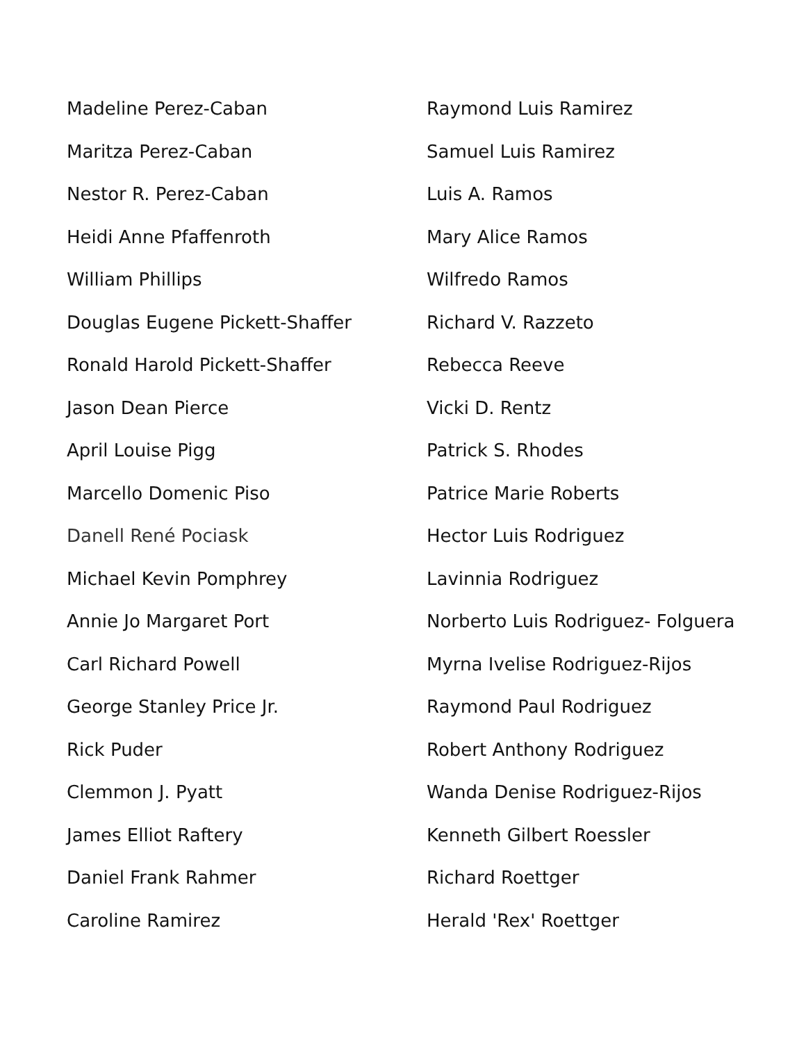Madeline Perez-Caban
Maritza Perez-Caban
Nestor R. Perez-Caban
Heidi Anne Pfaffenroth
William Phillips
Douglas Eugene Pickett-Shaffer
Ronald Harold Pickett-Shaffer
Jason Dean Pierce
April Louise Pigg
Marcello Domenic Piso
Danell René Pociask
Michael Kevin Pomphrey
Annie Jo Margaret Port
Carl Richard Powell
George Stanley Price Jr.
Rick Puder
Clemmon J. Pyatt
James Elliot Raftery
Daniel Frank Rahmer
Caroline Ramirez
Raymond Luis Ramirez
Samuel Luis Ramirez
Luis A. Ramos
Mary Alice Ramos
Wilfredo Ramos
Richard V. Razzeto
Rebecca Reeve
Vicki D. Rentz
Patrick S. Rhodes
Patrice Marie Roberts
Hector Luis Rodriguez
Lavinnia Rodriguez
Norberto Luis Rodriguez- Folguera
Myrna Ivelise Rodriguez-Rijos
Raymond Paul Rodriguez
Robert Anthony Rodriguez
Wanda Denise Rodriguez-Rijos
Kenneth Gilbert Roessler
Richard Roettger
Herald 'Rex' Roettger